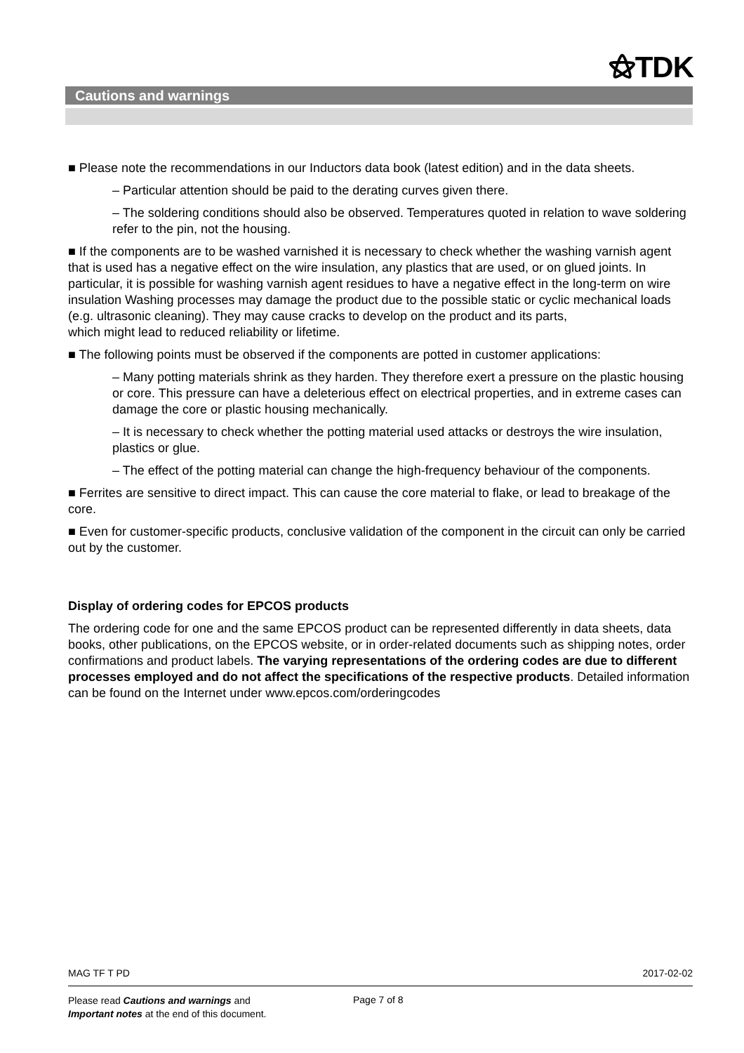⚝TDK
Cautions and warnings
■ Please note the recommendations in our Inductors data book (latest edition) and in the data sheets.
– Particular attention should be paid to the derating curves given there.
– The soldering conditions should also be observed. Temperatures quoted in relation to wave soldering refer to the pin, not the housing.
■ If the components are to be washed varnished it is necessary to check whether the washing varnish agent that is used has a negative effect on the wire insulation, any plastics that are used, or on glued joints. In particular, it is possible for washing varnish agent residues to have a negative effect in the long-term on wire insulation Washing processes may damage the product due to the possible static or cyclic mechanical loads (e.g. ultrasonic cleaning). They may cause cracks to develop on the product and its parts,
which might lead to reduced reliability or lifetime.
■ The following points must be observed if the components are potted in customer applications:
– Many potting materials shrink as they harden. They therefore exert a pressure on the plastic housing or core. This pressure can have a deleterious effect on electrical properties, and in extreme cases can damage the core or plastic housing mechanically.
– It is necessary to check whether the potting material used attacks or destroys the wire insulation, plastics or glue.
– The effect of the potting material can change the high-frequency behaviour of the components.
■ Ferrites are sensitive to direct impact. This can cause the core material to flake, or lead to breakage of the core.
■ Even for customer-specific products, conclusive validation of the component in the circuit can only be carried out by the customer.
Display of ordering codes for EPCOS products
The ordering code for one and the same EPCOS product can be represented differently in data sheets, data books, other publications, on the EPCOS website, or in order-related documents such as shipping notes, order confirmations and product labels. The varying representations of the ordering codes are due to different processes employed and do not affect the specifications of the respective products. Detailed information can be found on the Internet under www.epcos.com/orderingcodes
MAG TF T PD 2017-02-02
Please read Cautions and warnings and
Important notes at the end of this document.
Page 7 of 8